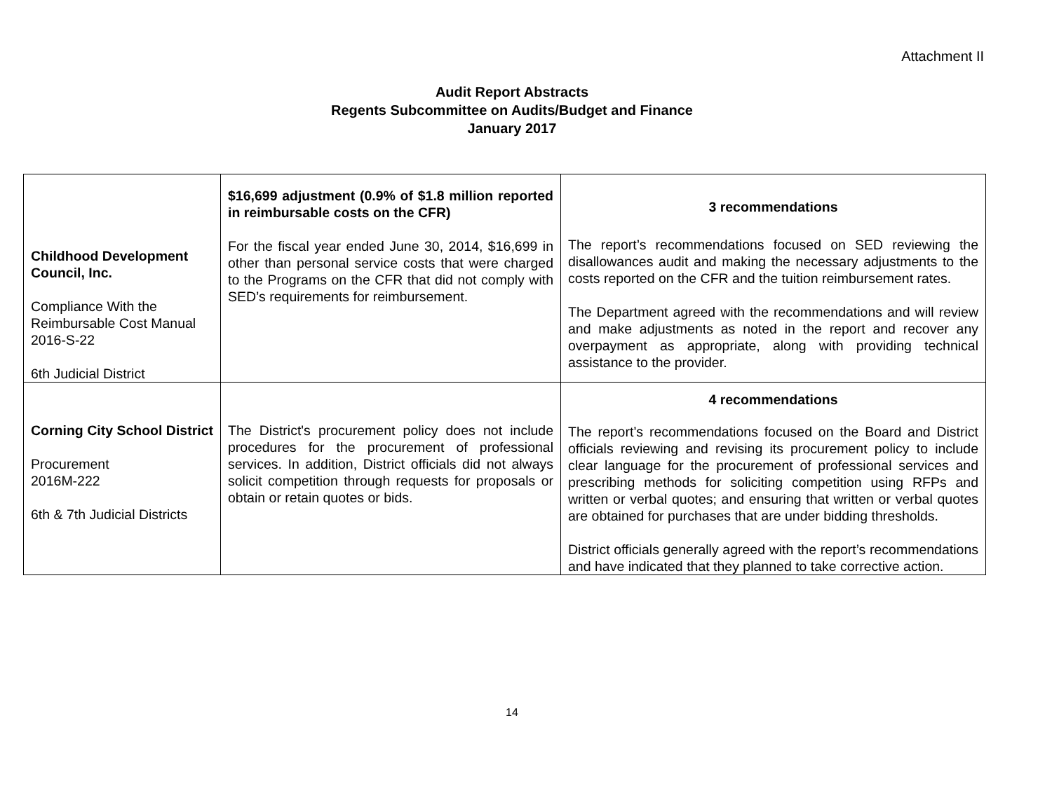Attachment II
Audit Report Abstracts
Regents Subcommittee on Audits/Budget and Finance
January 2017
| Childhood Development Council, Inc. Compliance With the Reimbursable Cost Manual 2016-S-22 6th Judicial District | $16,699 adjustment (0.9% of $1.8 million reported in reimbursable costs on the CFR) For the fiscal year ended June 30, 2014, $16,699 in other than personal service costs that were charged to the Programs on the CFR that did not comply with SED’s requirements for reimbursement. | 3 recommendations The report’s recommendations focused on SED reviewing the disallowances audit and making the necessary adjustments to the costs reported on the CFR and the tuition reimbursement rates. The Department agreed with the recommendations and will review and make adjustments as noted in the report and recover any overpayment as appropriate, along with providing technical assistance to the provider. |
| Corning City School District Procurement 2016M-222 6th & 7th Judicial Districts | The District's procurement policy does not include procedures for the procurement of professional services. In addition, District officials did not always solicit competition through requests for proposals or obtain or retain quotes or bids. | 4 recommendations The report’s recommendations focused on the Board and District officials reviewing and revising its procurement policy to include clear language for the procurement of professional services and prescribing methods for soliciting competition using RFPs and written or verbal quotes; and ensuring that written or verbal quotes are obtained for purchases that are under bidding thresholds. District officials generally agreed with the report’s recommendations and have indicated that they planned to take corrective action. |
14